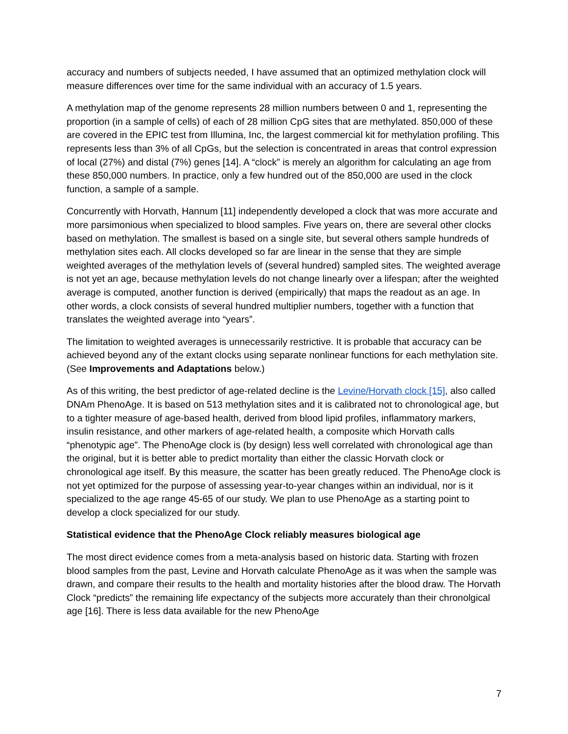accuracy and numbers of subjects needed, I have assumed that an optimized methylation clock will measure differences over time for the same individual with an accuracy of 1.5 years.
A methylation map of the genome represents 28 million numbers between 0 and 1, representing the proportion (in a sample of cells) of each of 28 million CpG sites that are methylated. 850,000 of these are covered in the EPIC test from Illumina, Inc, the largest commercial kit for methylation profiling. This represents less than 3% of all CpGs, but the selection is concentrated in areas that control expression of local (27%) and distal (7%) genes [14]. A “clock” is merely an algorithm for calculating an age from these 850,000 numbers. In practice, only a few hundred out of the 850,000 are used in the clock function, a sample of a sample.
Concurrently with Horvath, Hannum [11] independently developed a clock that was more accurate and more parsimonious when specialized to blood samples. Five years on, there are several other clocks based on methylation. The smallest is based on a single site, but several others sample hundreds of methylation sites each. All clocks developed so far are linear in the sense that they are simple weighted averages of the methylation levels of (several hundred) sampled sites. The weighted average is not yet an age, because methylation levels do not change linearly over a lifespan; after the weighted average is computed, another function is derived (empirically) that maps the readout as an age. In other words, a clock consists of several hundred multiplier numbers, together with a function that translates the weighted average into “years”.
The limitation to weighted averages is unnecessarily restrictive. It is probable that accuracy can be achieved beyond any of the extant clocks using separate nonlinear functions for each methylation site. (See Improvements and Adaptations below.)
As of this writing, the best predictor of age-related decline is the Levine/Horvath clock [15], also called DNAm PhenoAge. It is based on 513 methylation sites and it is calibrated not to chronological age, but to a tighter measure of age-based health, derived from blood lipid profiles, inflammatory markers, insulin resistance, and other markers of age-related health, a composite which Horvath calls “phenotypic age”. The PhenoAge clock is (by design) less well correlated with chronological age than the original, but it is better able to predict mortality than either the classic Horvath clock or chronological age itself. By this measure, the scatter has been greatly reduced. The PhenoAge clock is not yet optimized for the purpose of assessing year-to-year changes within an individual, nor is it specialized to the age range 45-65 of our study. We plan to use PhenoAge as a starting point to develop a clock specialized for our study.
Statistical evidence that the PhenoAge Clock reliably measures biological age
The most direct evidence comes from a meta-analysis based on historic data. Starting with frozen blood samples from the past, Levine and Horvath calculate PhenoAge as it was when the sample was drawn, and compare their results to the health and mortality histories after the blood draw. The Horvath Clock “predicts” the remaining life expectancy of the subjects more accurately than their chronolgical age [16]. There is less data available for the new PhenoAge
7